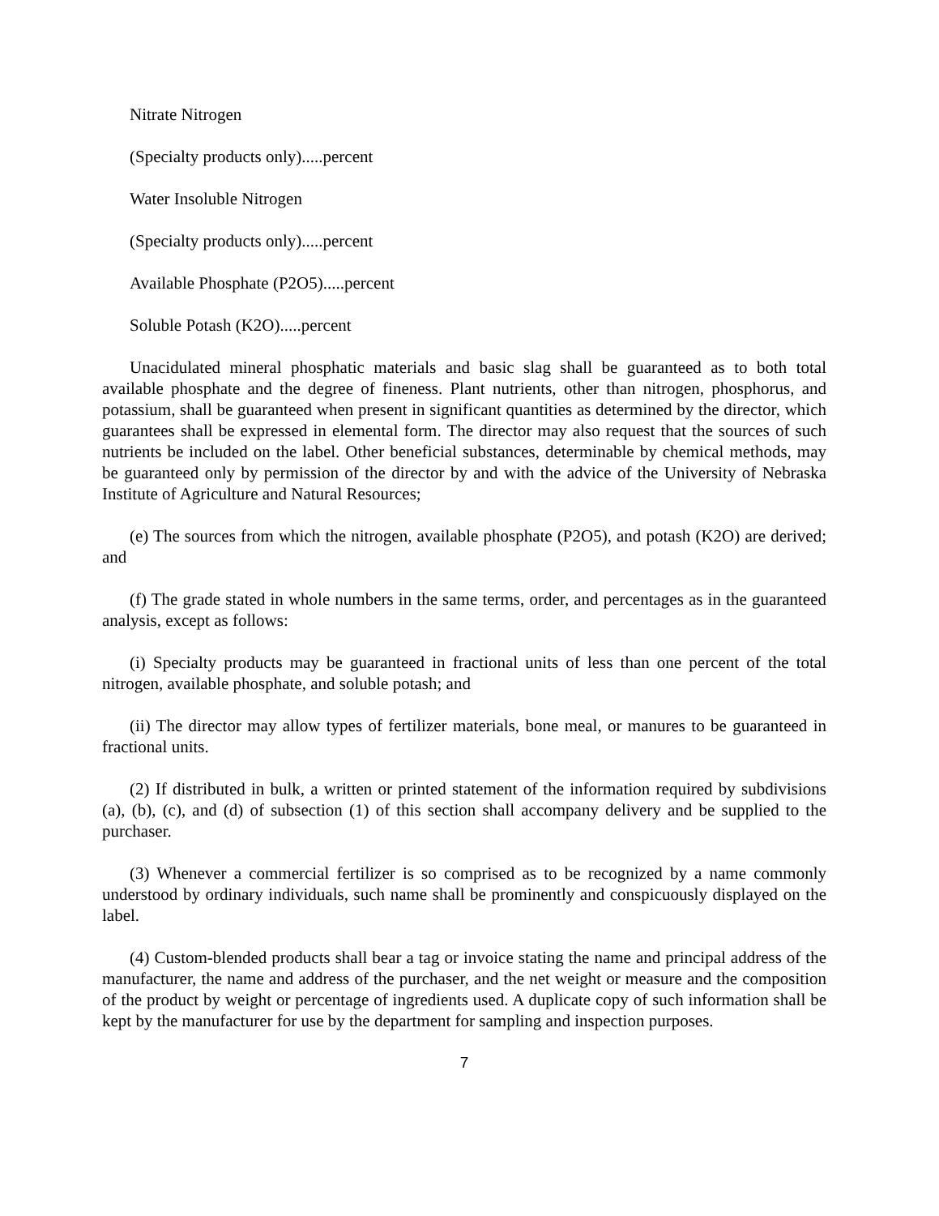Nitrate Nitrogen
(Specialty products only).....percent
Water Insoluble Nitrogen
(Specialty products only).....percent
Available Phosphate (P2O5).....percent
Soluble Potash (K2O).....percent
Unacidulated mineral phosphatic materials and basic slag shall be guaranteed as to both total available phosphate and the degree of fineness. Plant nutrients, other than nitrogen, phosphorus, and potassium, shall be guaranteed when present in significant quantities as determined by the director, which guarantees shall be expressed in elemental form. The director may also request that the sources of such nutrients be included on the label. Other beneficial substances, determinable by chemical methods, may be guaranteed only by permission of the director by and with the advice of the University of Nebraska Institute of Agriculture and Natural Resources;
(e) The sources from which the nitrogen, available phosphate (P2O5), and potash (K2O) are derived; and
(f) The grade stated in whole numbers in the same terms, order, and percentages as in the guaranteed analysis, except as follows:
(i) Specialty products may be guaranteed in fractional units of less than one percent of the total nitrogen, available phosphate, and soluble potash; and
(ii) The director may allow types of fertilizer materials, bone meal, or manures to be guaranteed in fractional units.
(2) If distributed in bulk, a written or printed statement of the information required by subdivisions (a), (b), (c), and (d) of subsection (1) of this section shall accompany delivery and be supplied to the purchaser.
(3) Whenever a commercial fertilizer is so comprised as to be recognized by a name commonly understood by ordinary individuals, such name shall be prominently and conspicuously displayed on the label.
(4) Custom-blended products shall bear a tag or invoice stating the name and principal address of the manufacturer, the name and address of the purchaser, and the net weight or measure and the composition of the product by weight or percentage of ingredients used. A duplicate copy of such information shall be kept by the manufacturer for use by the department for sampling and inspection purposes.
7